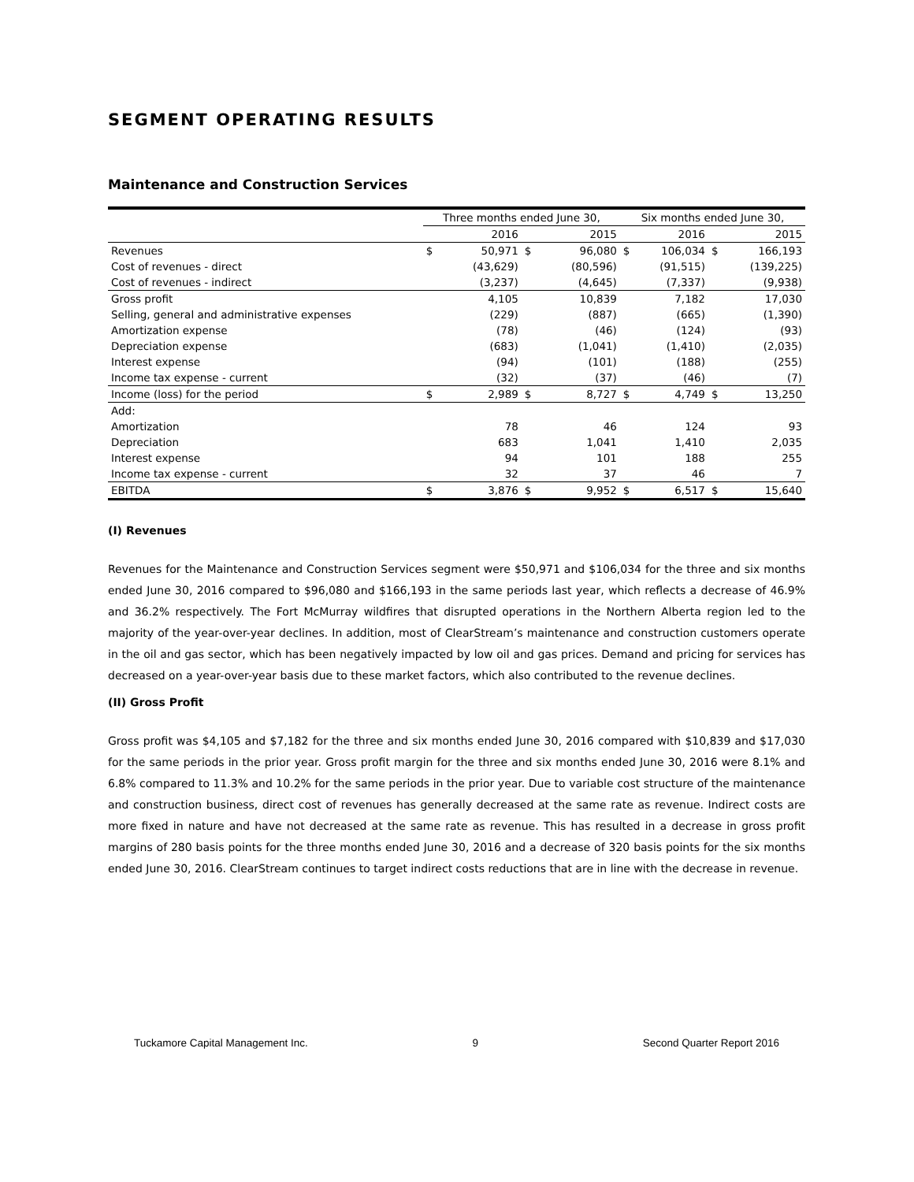SEGMENT OPERATING RESULTS
Maintenance and Construction Services
| | Three months ended June 30, | | | | Six months ended June 30, | | | |
| --- | --- | --- | --- | --- | --- | --- | --- | --- |
| | | 2016 | | 2015 | | 2016 | | 2015 |
| Revenues | $ | 50,971 | $ | 96,080 | $ | 106,034 | $ | 166,193 |
| Cost of revenues - direct | | (43,629) | | (80,596) | | (91,515) | | (139,225) |
| Cost of revenues - indirect | | (3,237) | | (4,645) | | (7,337) | | (9,938) |
| Gross profit | | 4,105 | | 10,839 | | 7,182 | | 17,030 |
| Selling, general and administrative expenses | | (229) | | (887) | | (665) | | (1,390) |
| Amortization expense | | (78) | | (46) | | (124) | | (93) |
| Depreciation expense | | (683) | | (1,041) | | (1,410) | | (2,035) |
| Interest expense | | (94) | | (101) | | (188) | | (255) |
| Income tax expense - current | | (32) | | (37) | | (46) | | (7) |
| Income (loss) for the period | $ | 2,989 | $ | 8,727 | $ | 4,749 | $ | 13,250 |
| Add: | | | | | | | | |
| Amortization | | 78 | | 46 | | 124 | | 93 |
| Depreciation | | 683 | | 1,041 | | 1,410 | | 2,035 |
| Interest expense | | 94 | | 101 | | 188 | | 255 |
| Income tax expense - current | | 32 | | 37 | | 46 | | 7 |
| EBITDA | $ | 3,876 | $ | 9,952 | $ | 6,517 | $ | 15,640 |
(I) Revenues
Revenues for the Maintenance and Construction Services segment were $50,971 and $106,034 for the three and six months ended June 30, 2016 compared to $96,080 and $166,193 in the same periods last year, which reflects a decrease of 46.9% and 36.2% respectively. The Fort McMurray wildfires that disrupted operations in the Northern Alberta region led to the majority of the year-over-year declines. In addition, most of ClearStream’s maintenance and construction customers operate in the oil and gas sector, which has been negatively impacted by low oil and gas prices. Demand and pricing for services has decreased on a year-over-year basis due to these market factors, which also contributed to the revenue declines.
(II) Gross Profit
Gross profit was $4,105 and $7,182 for the three and six months ended June 30, 2016 compared with $10,839 and $17,030 for the same periods in the prior year. Gross profit margin for the three and six months ended June 30, 2016 were 8.1% and 6.8% compared to 11.3% and 10.2% for the same periods in the prior year. Due to variable cost structure of the maintenance and construction business, direct cost of revenues has generally decreased at the same rate as revenue. Indirect costs are more fixed in nature and have not decreased at the same rate as revenue. This has resulted in a decrease in gross profit margins of 280 basis points for the three months ended June 30, 2016 and a decrease of 320 basis points for the six months ended June 30, 2016. ClearStream continues to target indirect costs reductions that are in line with the decrease in revenue.
Tuckamore Capital Management Inc. 9 Second Quarter Report 2016